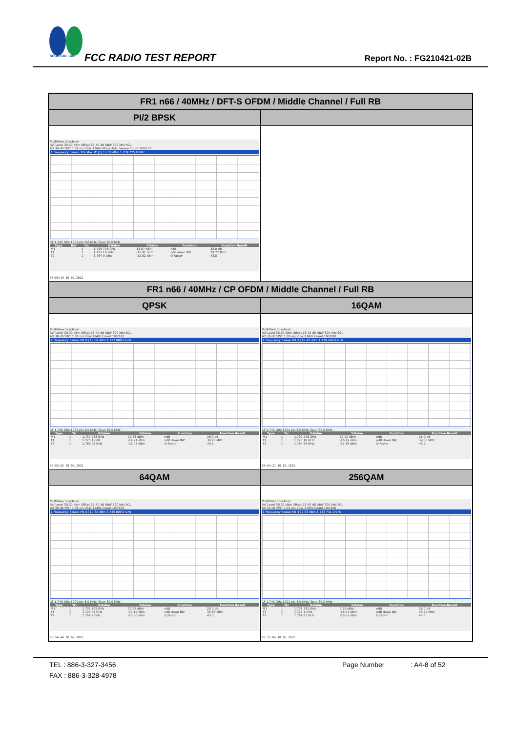SPORTON LAB.
FCC RADIO TEST REPORT Report No. : FG210421-02B
| FR1 n66 / 40MHz / DFT-S OFDM / Middle Channel / Full RB | |
| PI/2 BPSK | |
| MultiView Spectrum Ref Level 30.00 dBm Offset 13.40 dB RBW 300 kHz SGL Att 30 dB SWT 1.01 ms VBW 1 MHz Mode Auto Sweep Count 100/100 1 Frequency Sweep 1Pk Max M1[1] 13.07 dBm 1.739 725 0 GHz CF 1.745 GHz 1001 pts 8.0 MHz/ Span 80.0 MHz / Type / Ref / Trc / X-Value / Y-Value / Function / Function Result / / --- / --- / --- / --- / --- / --- / --- / / M1 / / 1 / 1.739 725 GHz / 13.07 dBm / ndB / 26.0 dB / / T1 / / 1 / 1.725 18 GHz / -15.91 dBm / ndB down BW / 39.72 MHz / / T2 / / 1 / 1.764 9 GHz / -12.52 dBm / Q Factor / 43.8 / 08:55:46 10.02.2022 | |
| FR1 n66 / 40MHz / CP OFDM / Middle Channel / Full RB | |
| QPSK | 16QAM |
| MultiView Spectrum Ref Level 30.00 dBm Offset 13.40 dB RBW 300 kHz SGL Att 30 dB SWT 1.01 ms VBW 1 MHz Count 100/100 1 Frequency Sweep M1[1] 10.68 dBm 1.737 088 0 GHz CF 1.745 GHz 1001 pts 8.0 MHz/ Span 80.0 MHz / Type / Trc / X-Value / Y-Value / Function / Function Result / / --- / --- / --- / --- / --- / --- / / M1 / 1 / 1.737 088 GHz / 10.68 dBm / ndB / 26.0 dB / / T1 / 1 / 1.725 1 GHz / -14.21 dBm / ndB down BW / 39.96 MHz / / T2 / 1 / 1.765 06 GHz / -15.05 dBm / Q Factor / 43.5 / 08:53:55 10.02.2022 | MultiView Spectrum Ref Level 30.00 dBm Offset 13.40 dB RBW 300 kHz SGL Att 30 dB SWT 1.01 ms VBW 1 MHz Count 100/100 1 Frequency Sweep M1[1] 10.92 dBm 1.739 246 0 GHz CF 1.745 GHz 1001 pts 8.0 MHz/ Span 80.0 MHz / Type / Trc / X-Value / Y-Value / Function / Function Result / / --- / --- / --- / --- / --- / --- / / M1 / 1 / 1.739 246 GHz / 10.92 dBm / ndB / 26.0 dB / / T1 / 1 / 1.725 18 GHz / -16.79 dBm / ndB down BW / 39.80 MHz / / T2 / 1 / 1.764 98 GHz / -12.36 dBm / Q Factor / 43.7 / 08:54:21 10.02.2022 |
| 64QAM | 256QAM |
| MultiView Spectrum Ref Level 30.00 dBm Offset 13.40 dB RBW 300 kHz SGL Att 30 dB SWT 1.01 ms VBW 1 MHz Count 100/100 1 Frequency Sweep M1[1] 10.62 dBm 1.735 809 0 GHz CF 1.745 GHz 1001 pts 8.0 MHz/ Span 80.0 MHz / Type / Trc / X-Value / Y-Value / Function / Function Result / / --- / --- / --- / --- / --- / --- / / M1 / 1 / 1.735 809 GHz / 10.62 dBm / ndB / 26.0 dB / / T1 / 1 / 1.725 02 GHz / -17.19 dBm / ndB down BW / 39.88 MHz / / T2 / 1 / 1.764 9 GHz / -15.30 dBm / Q Factor / 43.5 / 08:54:44 10.02.2022 | MultiView Spectrum Ref Level 30.00 dBm Offset 13.40 dB RBW 300 kHz SGL Att 30 dB SWT 1.01 ms VBW 1 MHz Count 100/100 1 Frequency Sweep M1[1] 7.63 dBm 1.733 731 0 GHz CF 1.745 GHz 1001 pts 8.0 MHz/ Span 80.0 MHz / Type / Trc / X-Value / Y-Value / Function / Function Result / / --- / --- / --- / --- / --- / --- / / M1 / 1 / 1.733 731 GHz / 7.63 dBm / ndB / 26.0 dB / / T1 / 1 / 1.725 1 GHz / -16.01 dBm / ndB down BW / 39.72 MHz / / T2 / 1 / 1.764 82 GHz / -16.62 dBm / Q Factor / 43.6 / 08:55:04 10.02.2022 |
TEL : 886-3-327-3456 Page Number: A4-8 of 52
FAX : 886-3-328-4978